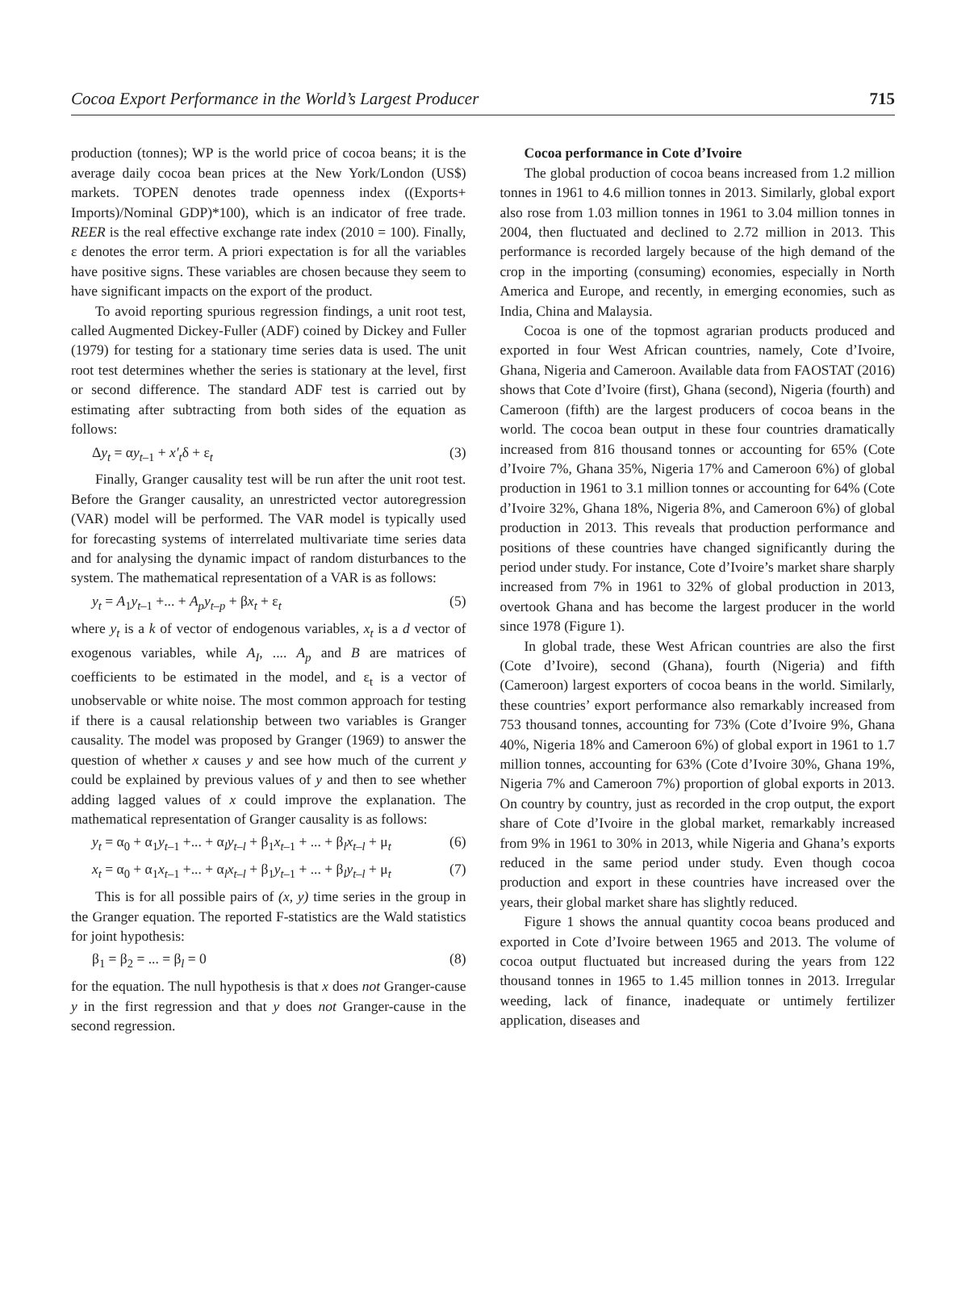Cocoa Export Performance in the World’s Largest Producer 715
production (tonnes); WP is the world price of cocoa beans; it is the average daily cocoa bean prices at the New York/London (US$) markets. TOPEN denotes trade openness index ((Exports+ Imports)/Nominal GDP)*100), which is an indicator of free trade. REER is the real effective exchange rate index (2010 = 100). Finally, ε denotes the error term. A priori expectation is for all the variables have positive signs. These variables are chosen because they seem to have significant impacts on the export of the product.
To avoid reporting spurious regression findings, a unit root test, called Augmented Dickey-Fuller (ADF) coined by Dickey and Fuller (1979) for testing for a stationary time series data is used. The unit root test determines whether the series is stationary at the level, first or second difference. The standard ADF test is carried out by estimating after subtracting from both sides of the equation as follows:
Δy<sub>t</sub> = αy<sub>t–1</sub> + x′<sub>t</sub>δ + ε<sub>t</sub> (3)
Finally, Granger causality test will be run after the unit root test. Before the Granger causality, an unrestricted vector autoregression (VAR) model will be performed. The VAR model is typically used for forecasting systems of interrelated multivariate time series data and for analysing the dynamic impact of random disturbances to the system. The mathematical representation of a VAR is as follows:
y<sub>t</sub> = A<sub>1</sub>y<sub>t–1</sub> +... + A<sub>p</sub>y<sub>t–p</sub> + βx<sub>t</sub> + ε<sub>t</sub> (5)
where y<sub>t</sub> is a k of vector of endogenous variables, x<sub>t</sub> is a d vector of exogenous variables, while A<sub>I</sub>, .... A<sub>p</sub> and B are matrices of coefficients to be estimated in the model, and ε<sub>t</sub> is a vector of unobservable or white noise. The most common approach for testing if there is a causal relationship between two variables is Granger causality. The model was proposed by Granger (1969) to answer the question of whether x causes y and see how much of the current y could be explained by previous values of y and then to see whether adding lagged values of x could improve the explanation. The mathematical representation of Granger causality is as follows:
y<sub>t</sub> = α<sub>0</sub> + α<sub>1</sub>y<sub>t–1</sub> +... + α<sub>l</sub>y<sub>t–l</sub> + β<sub>1</sub>x<sub>t–1</sub> + ... + β<sub>l</sub>x<sub>t–l</sub> + μ<sub>t</sub> (6)
x<sub>t</sub> = α<sub>0</sub> + α<sub>1</sub>x<sub>t–1</sub> +... + α<sub>l</sub>x<sub>t–l</sub> + β<sub>1</sub>y<sub>t–1</sub> + ... + β<sub>l</sub>y<sub>t–l</sub> + μ<sub>t</sub> (7)
This is for all possible pairs of (x, y) time series in the group in the Granger equation. The reported F-statistics are the Wald statistics for joint hypothesis:
β<sub>1</sub> = β<sub>2</sub> = ... = β<sub>l</sub> = 0 (8)
for the equation. The null hypothesis is that x does not Granger-cause y in the first regression and that y does not Granger-cause in the second regression.
Cocoa performance in Cote d’Ivoire
The global production of cocoa beans increased from 1.2 million tonnes in 1961 to 4.6 million tonnes in 2013. Similarly, global export also rose from 1.03 million tonnes in 1961 to 3.04 million tonnes in 2004, then fluctuated and declined to 2.72 million in 2013. This performance is recorded largely because of the high demand of the crop in the importing (consuming) economies, especially in North America and Europe, and recently, in emerging economies, such as India, China and Malaysia.
Cocoa is one of the topmost agrarian products produced and exported in four West African countries, namely, Cote d’Ivoire, Ghana, Nigeria and Cameroon. Available data from FAOSTAT (2016) shows that Cote d’Ivoire (first), Ghana (second), Nigeria (fourth) and Cameroon (fifth) are the largest producers of cocoa beans in the world. The cocoa bean output in these four countries dramatically increased from 816 thousand tonnes or accounting for 65% (Cote d’Ivoire 7%, Ghana 35%, Nigeria 17% and Cameroon 6%) of global production in 1961 to 3.1 million tonnes or accounting for 64% (Cote d’Ivoire 32%, Ghana 18%, Nigeria 8%, and Cameroon 6%) of global production in 2013. This reveals that production performance and positions of these countries have changed significantly during the period under study. For instance, Cote d’Ivoire’s market share sharply increased from 7% in 1961 to 32% of global production in 2013, overtook Ghana and has become the largest producer in the world since 1978 (Figure 1).
In global trade, these West African countries are also the first (Cote d’Ivoire), second (Ghana), fourth (Nigeria) and fifth (Cameroon) largest exporters of cocoa beans in the world. Similarly, these countries’ export performance also remarkably increased from 753 thousand tonnes, accounting for 73% (Cote d’Ivoire 9%, Ghana 40%, Nigeria 18% and Cameroon 6%) of global export in 1961 to 1.7 million tonnes, accounting for 63% (Cote d’Ivoire 30%, Ghana 19%, Nigeria 7% and Cameroon 7%) proportion of global exports in 2013. On country by country, just as recorded in the crop output, the export share of Cote d’Ivoire in the global market, remarkably increased from 9% in 1961 to 30% in 2013, while Nigeria and Ghana’s exports reduced in the same period under study. Even though cocoa production and export in these countries have increased over the years, their global market share has slightly reduced.
Figure 1 shows the annual quantity cocoa beans produced and exported in Cote d’Ivoire between 1965 and 2013. The volume of cocoa output fluctuated but increased during the years from 122 thousand tonnes in 1965 to 1.45 million tonnes in 2013. Irregular weeding, lack of finance, inadequate or untimely fertilizer application, diseases and